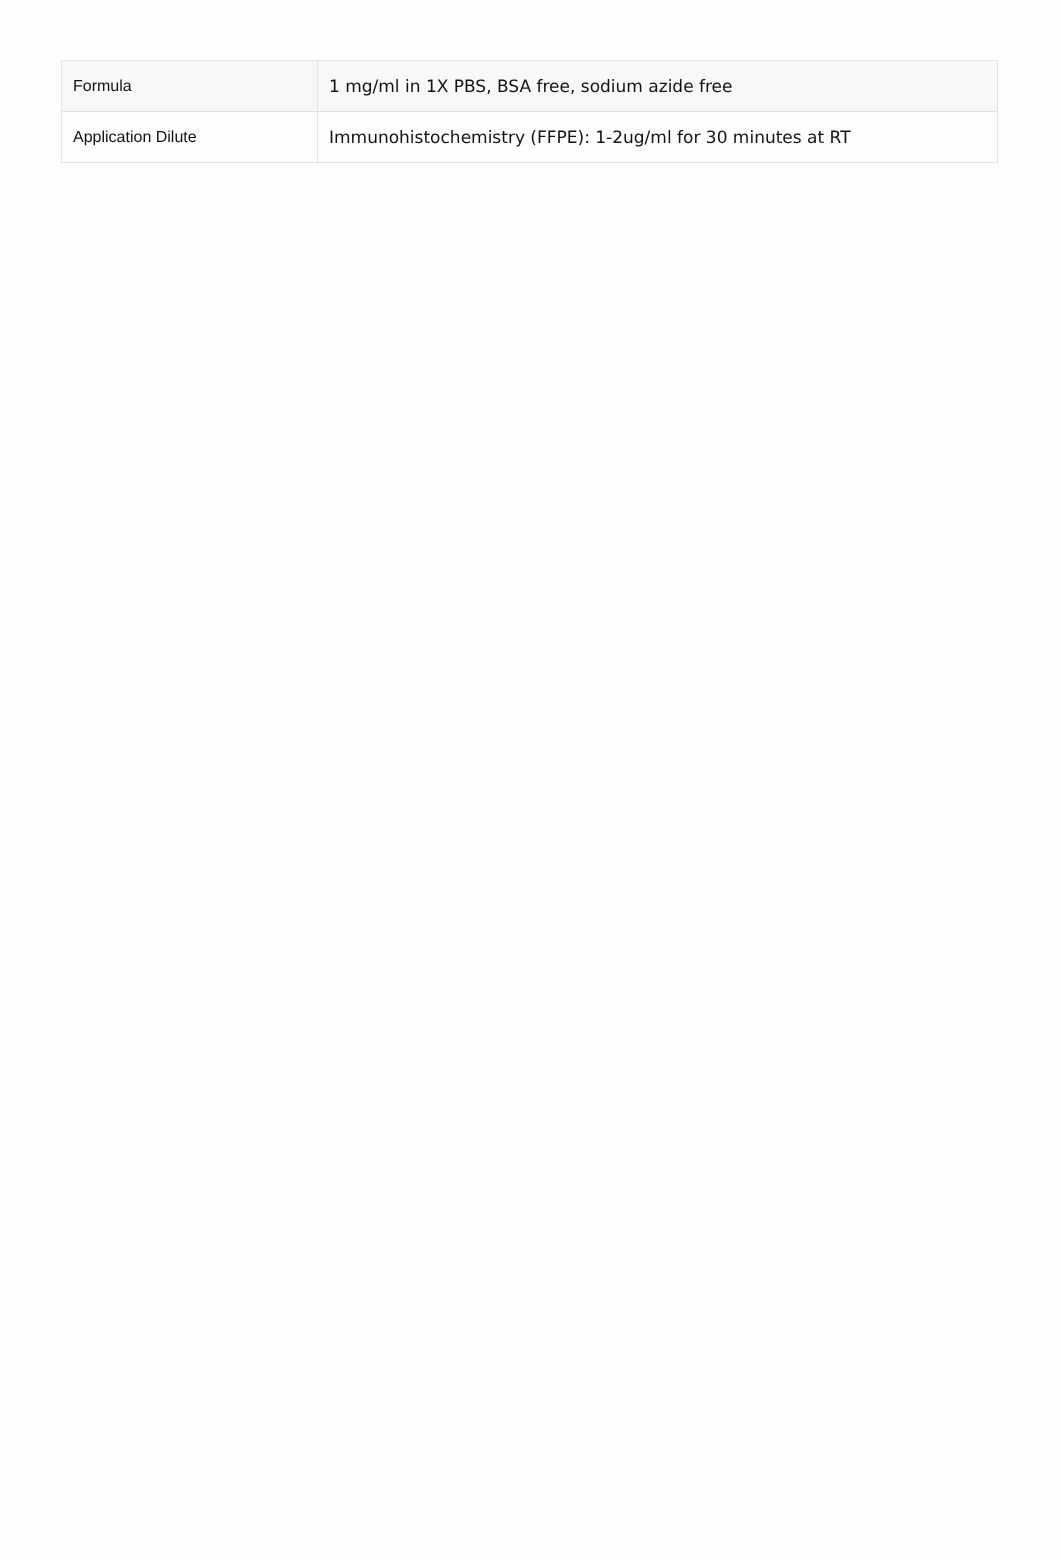| Formula | 1 mg/ml in 1X PBS, BSA free, sodium azide free |
| Application Dilute | Immunohistochemistry (FFPE): 1-2ug/ml for 30 minutes at RT |